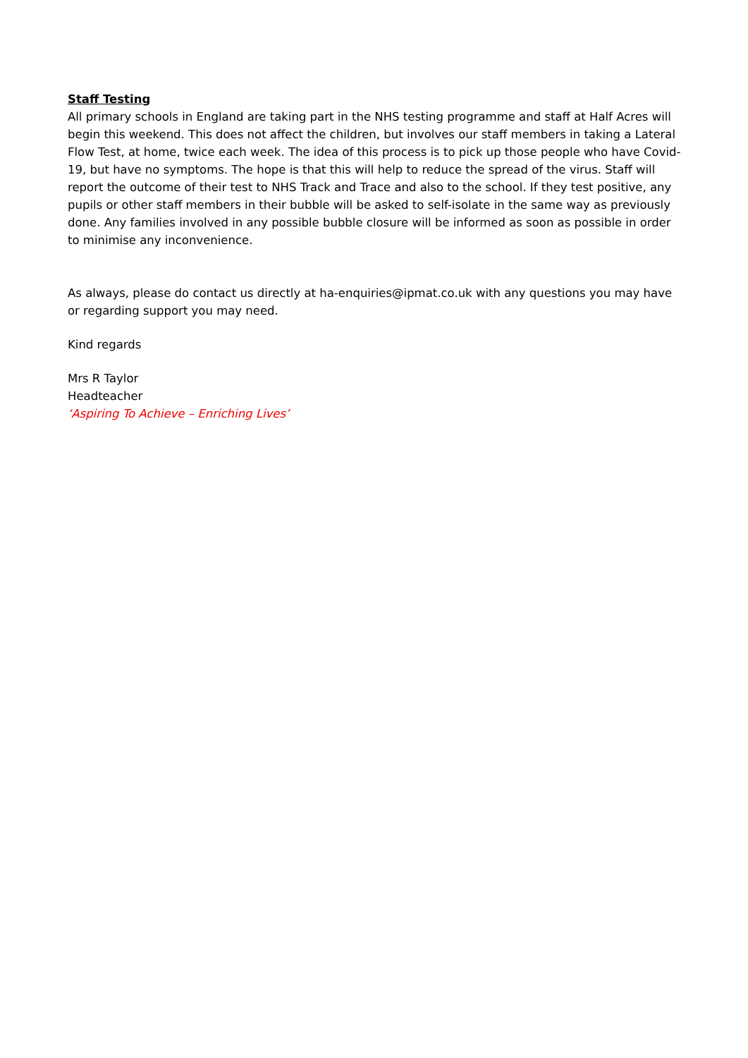Staff Testing
All primary schools in England are taking part in the NHS testing programme and staff at Half Acres will begin this weekend. This does not affect the children, but involves our staff members in taking a Lateral Flow Test, at home, twice each week. The idea of this process is to pick up those people who have Covid-19, but have no symptoms. The hope is that this will help to reduce the spread of the virus. Staff will report the outcome of their test to NHS Track and Trace and also to the school. If they test positive, any pupils or other staff members in their bubble will be asked to self-isolate in the same way as previously done. Any families involved in any possible bubble closure will be informed as soon as possible in order to minimise any inconvenience.
As always, please do contact us directly at ha-enquiries@ipmat.co.uk with any questions you may have or regarding support you may need.
Kind regards
Mrs R Taylor
Headteacher
‘Aspiring To Achieve – Enriching Lives’